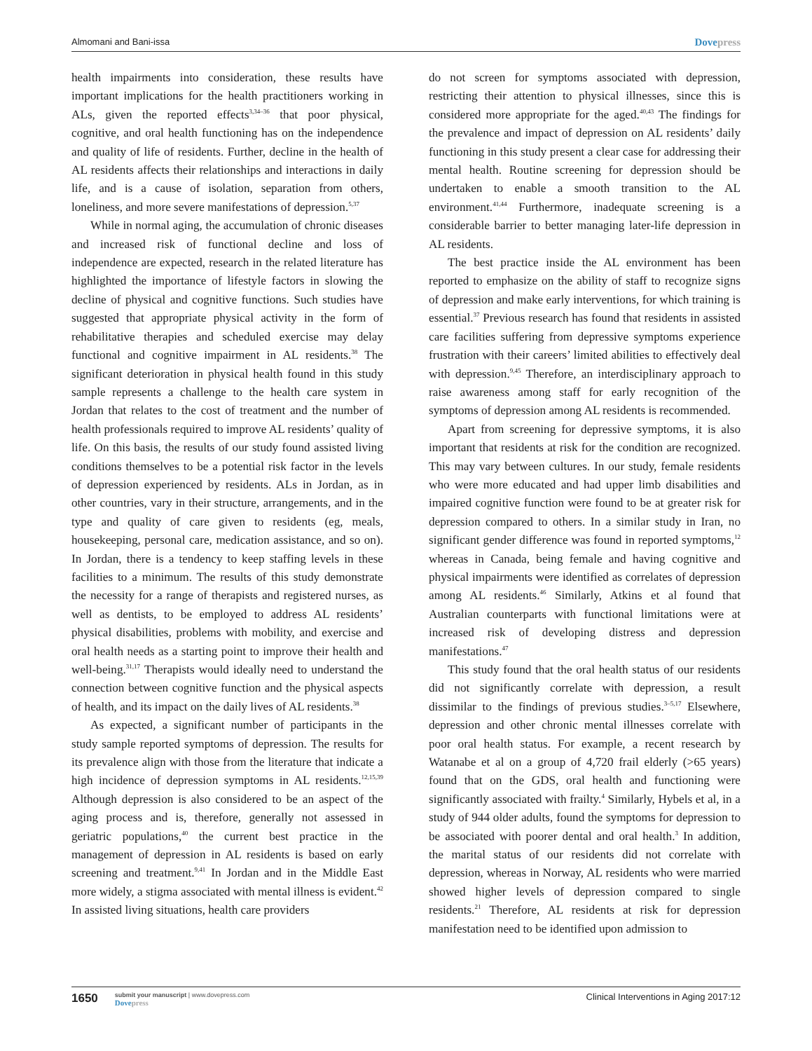Almomani and Bani-issa
Dovepress
health impairments into consideration, these results have important implications for the health practitioners working in ALs, given the reported effects<sup>3,34–36</sup> that poor physical, cognitive, and oral health functioning has on the independence and quality of life of residents. Further, decline in the health of AL residents affects their relationships and interactions in daily life, and is a cause of isolation, separation from others, loneliness, and more severe manifestations of depression.<sup>5,37</sup>
While in normal aging, the accumulation of chronic diseases and increased risk of functional decline and loss of independence are expected, research in the related literature has highlighted the importance of lifestyle factors in slowing the decline of physical and cognitive functions. Such studies have suggested that appropriate physical activity in the form of rehabilitative therapies and scheduled exercise may delay functional and cognitive impairment in AL residents.<sup>38</sup> The significant deterioration in physical health found in this study sample represents a challenge to the health care system in Jordan that relates to the cost of treatment and the number of health professionals required to improve AL residents’ quality of life. On this basis, the results of our study found assisted living conditions themselves to be a potential risk factor in the levels of depression experienced by residents. ALs in Jordan, as in other countries, vary in their structure, arrangements, and in the type and quality of care given to residents (eg, meals, housekeeping, personal care, medication assistance, and so on). In Jordan, there is a tendency to keep staffing levels in these facilities to a minimum. The results of this study demonstrate the necessity for a range of therapists and registered nurses, as well as dentists, to be employed to address AL residents’ physical disabilities, problems with mobility, and exercise and oral health needs as a starting point to improve their health and well-being.<sup>31,17</sup> Therapists would ideally need to understand the connection between cognitive function and the physical aspects of health, and its impact on the daily lives of AL residents.<sup>38</sup>
As expected, a significant number of participants in the study sample reported symptoms of depression. The results for its prevalence align with those from the literature that indicate a high incidence of depression symptoms in AL residents.<sup>12,15,39</sup> Although depression is also considered to be an aspect of the aging process and is, therefore, generally not assessed in geriatric populations,<sup>40</sup> the current best practice in the management of depression in AL residents is based on early screening and treatment.<sup>9,41</sup> In Jordan and in the Middle East more widely, a stigma associated with mental illness is evident.<sup>42</sup> In assisted living situations, health care providers
do not screen for symptoms associated with depression, restricting their attention to physical illnesses, since this is considered more appropriate for the aged.<sup>40,43</sup> The findings for the prevalence and impact of depression on AL residents’ daily functioning in this study present a clear case for addressing their mental health. Routine screening for depression should be undertaken to enable a smooth transition to the AL environment.<sup>41,44</sup> Furthermore, inadequate screening is a considerable barrier to better managing later-life depression in AL residents.
The best practice inside the AL environment has been reported to emphasize on the ability of staff to recognize signs of depression and make early interventions, for which training is essential.<sup>37</sup> Previous research has found that residents in assisted care facilities suffering from depressive symptoms experience frustration with their careers’ limited abilities to effectively deal with depression.<sup>9,45</sup> Therefore, an interdisciplinary approach to raise awareness among staff for early recognition of the symptoms of depression among AL residents is recommended.
Apart from screening for depressive symptoms, it is also important that residents at risk for the condition are recognized. This may vary between cultures. In our study, female residents who were more educated and had upper limb disabilities and impaired cognitive function were found to be at greater risk for depression compared to others. In a similar study in Iran, no significant gender difference was found in reported symptoms,<sup>12</sup> whereas in Canada, being female and having cognitive and physical impairments were identified as correlates of depression among AL residents.<sup>46</sup> Similarly, Atkins et al found that Australian counterparts with functional limitations were at increased risk of developing distress and depression manifestations.<sup>47</sup>
This study found that the oral health status of our residents did not significantly correlate with depression, a result dissimilar to the findings of previous studies.<sup>3–5,17</sup> Elsewhere, depression and other chronic mental illnesses correlate with poor oral health status. For example, a recent research by Watanabe et al on a group of 4,720 frail elderly (>65 years) found that on the GDS, oral health and functioning were significantly associated with frailty.<sup>4</sup> Similarly, Hybels et al, in a study of 944 older adults, found the symptoms for depression to be associated with poorer dental and oral health.<sup>3</sup> In addition, the marital status of our residents did not correlate with depression, whereas in Norway, AL residents who were married showed higher levels of depression compared to single residents.<sup>21</sup> Therefore, AL residents at risk for depression manifestation need to be identified upon admission to
1650
submit your manuscript | www.dovepress.com
Dovepress
Clinical Interventions in Aging 2017:12